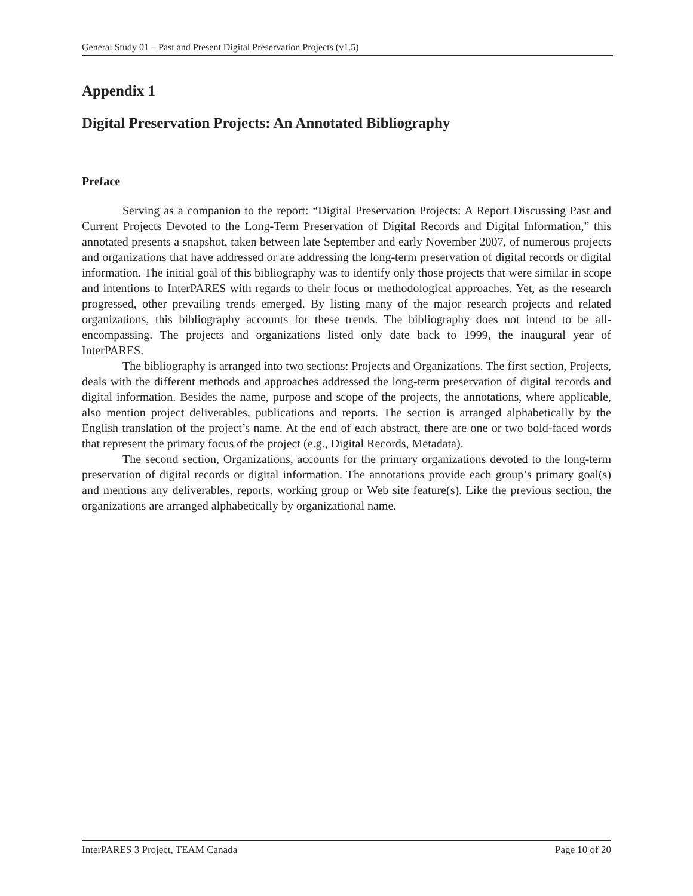General Study 01 – Past and Present Digital Preservation Projects (v1.5)
Appendix 1
Digital Preservation Projects: An Annotated Bibliography
Preface
Serving as a companion to the report: “Digital Preservation Projects: A Report Discussing Past and Current Projects Devoted to the Long-Term Preservation of Digital Records and Digital Information,” this annotated presents a snapshot, taken between late September and early November 2007, of numerous projects and organizations that have addressed or are addressing the long-term preservation of digital records or digital information. The initial goal of this bibliography was to identify only those projects that were similar in scope and intentions to InterPARES with regards to their focus or methodological approaches. Yet, as the research progressed, other prevailing trends emerged. By listing many of the major research projects and related organizations, this bibliography accounts for these trends. The bibliography does not intend to be all-encompassing. The projects and organizations listed only date back to 1999, the inaugural year of InterPARES.
The bibliography is arranged into two sections: Projects and Organizations. The first section, Projects, deals with the different methods and approaches addressed the long-term preservation of digital records and digital information. Besides the name, purpose and scope of the projects, the annotations, where applicable, also mention project deliverables, publications and reports. The section is arranged alphabetically by the English translation of the project’s name. At the end of each abstract, there are one or two bold-faced words that represent the primary focus of the project (e.g., Digital Records, Metadata).
The second section, Organizations, accounts for the primary organizations devoted to the long-term preservation of digital records or digital information. The annotations provide each group’s primary goal(s) and mentions any deliverables, reports, working group or Web site feature(s). Like the previous section, the organizations are arranged alphabetically by organizational name.
InterPARES 3 Project, TEAM Canada Page 10 of 20